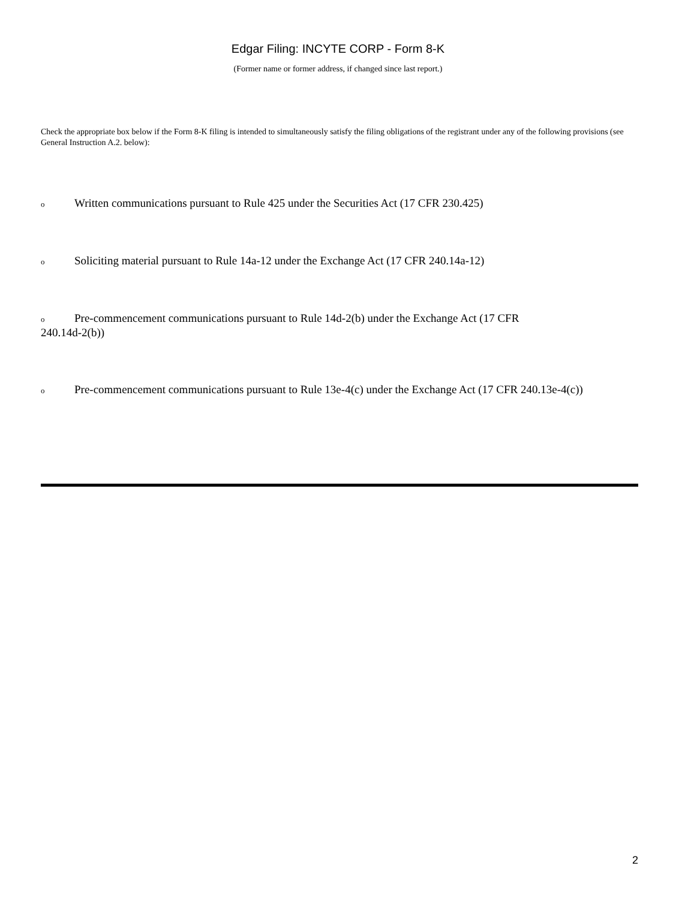Edgar Filing: INCYTE CORP - Form 8-K
(Former name or former address, if changed since last report.)
Check the appropriate box below if the Form 8-K filing is intended to simultaneously satisfy the filing obligations of the registrant under any of the following provisions (see General Instruction A.2. below):
o Written communications pursuant to Rule 425 under the Securities Act (17 CFR 230.425)
o Soliciting material pursuant to Rule 14a-12 under the Exchange Act (17 CFR 240.14a-12)
o Pre-commencement communications pursuant to Rule 14d-2(b) under the Exchange Act (17 CFR
240.14d-2(b))
o Pre-commencement communications pursuant to Rule 13e-4(c) under the Exchange Act (17 CFR 240.13e-4(c))
2